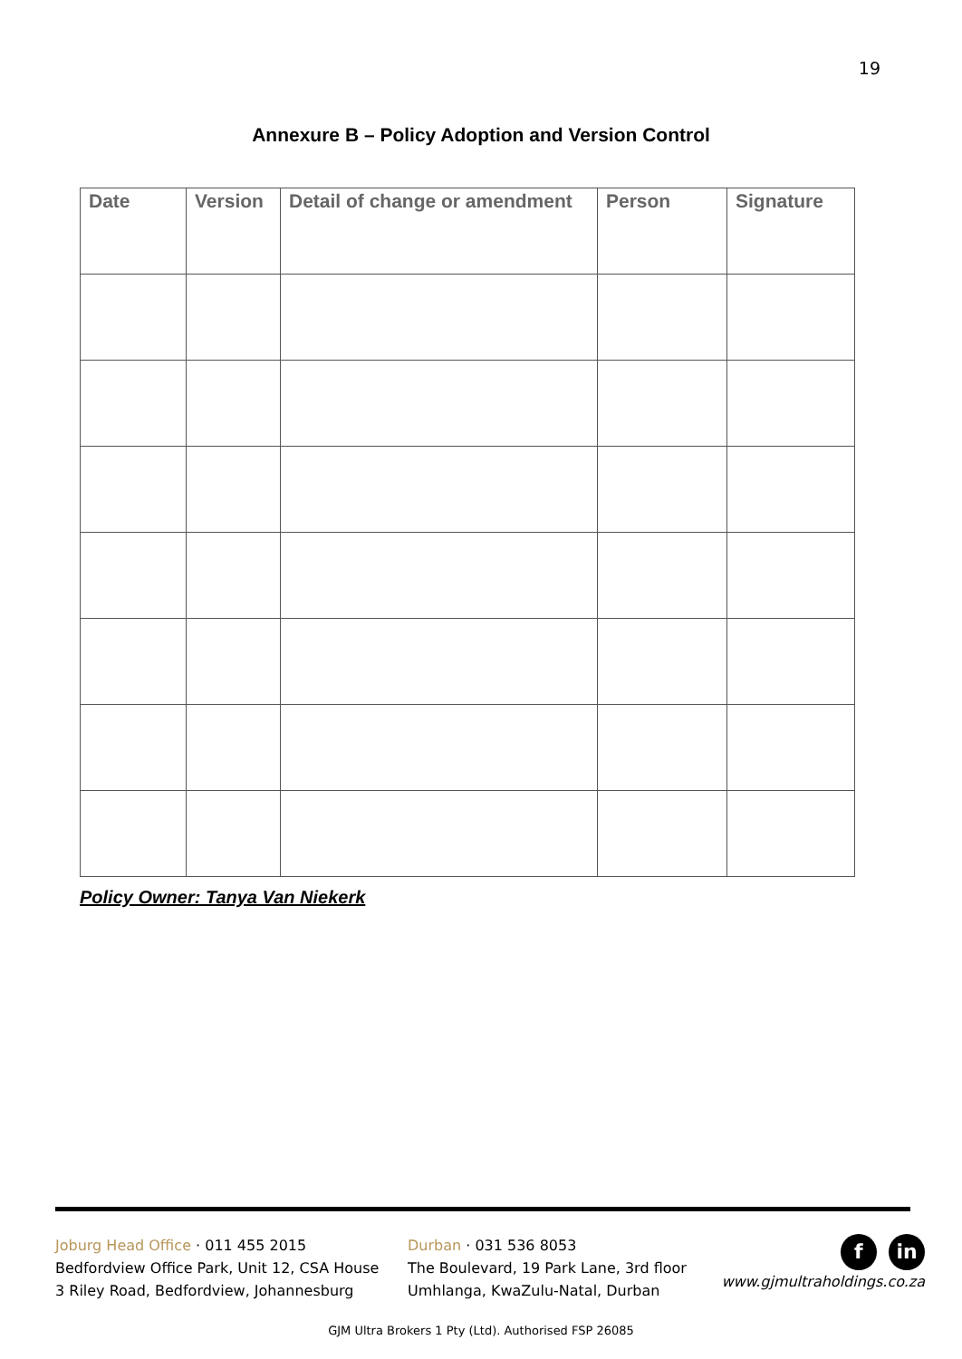19
Annexure B – Policy Adoption and Version Control
| Date | Version | Detail of change or amendment | Person | Signature |
| --- | --- | --- | --- | --- |
Policy Owner: Tanya Van Niekerk
Joburg Head Office · 011 455 2015
Bedfordview Office Park, Unit 12, CSA House
3 Riley Road, Bedfordview, Johannesburg
Durban · 031 536 8053
The Boulevard, 19 Park Lane, 3rd floor
Umhlanga, KwaZulu-Natal, Durban
f in
www.gjmultraholdings.co.za
GJM Ultra Brokers 1 Pty (Ltd). Authorised FSP 26085